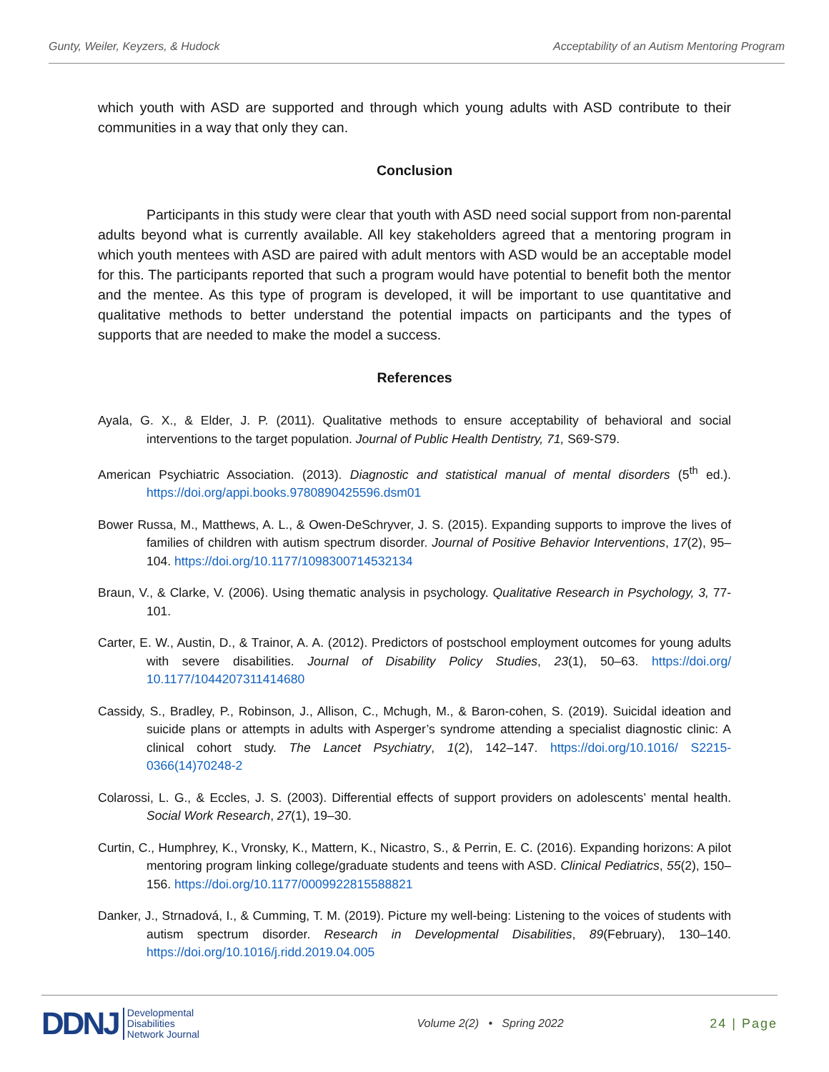Gunty, Weiler, Keyzers, & Hudock Acceptability of an Autism Mentoring Program
which youth with ASD are supported and through which young adults with ASD contribute to their communities in a way that only they can.
Conclusion
Participants in this study were clear that youth with ASD need social support from non-parental adults beyond what is currently available. All key stakeholders agreed that a mentoring program in which youth mentees with ASD are paired with adult mentors with ASD would be an acceptable model for this. The participants reported that such a program would have potential to benefit both the mentor and the mentee. As this type of program is developed, it will be important to use quantitative and qualitative methods to better understand the potential impacts on participants and the types of supports that are needed to make the model a success.
References
Ayala, G. X., & Elder, J. P. (2011). Qualitative methods to ensure acceptability of behavioral and social interventions to the target population. Journal of Public Health Dentistry, 71, S69-S79.
American Psychiatric Association. (2013). Diagnostic and statistical manual of mental disorders (5<sup>th</sup> ed.). https://doi.org/appi.books.9780890425596.dsm01
Bower Russa, M., Matthews, A. L., & Owen-DeSchryver, J. S. (2015). Expanding supports to improve the lives of families of children with autism spectrum disorder. Journal of Positive Behavior Interventions, 17(2), 95–104. https://doi.org/10.1177/1098300714532134
Braun, V., & Clarke, V. (2006). Using thematic analysis in psychology. Qualitative Research in Psychology, 3, 77-101.
Carter, E. W., Austin, D., & Trainor, A. A. (2012). Predictors of postschool employment outcomes for young adults with severe disabilities. Journal of Disability Policy Studies, 23(1), 50–63. https://doi.org/ 10.1177/1044207311414680
Cassidy, S., Bradley, P., Robinson, J., Allison, C., Mchugh, M., & Baron-cohen, S. (2019). Suicidal ideation and suicide plans or attempts in adults with Asperger’s syndrome attending a specialist diagnostic clinic: A clinical cohort study. The Lancet Psychiatry, 1(2), 142–147. https://doi.org/10.1016/ S2215-0366(14)70248-2
Colarossi, L. G., & Eccles, J. S. (2003). Differential effects of support providers on adolescents’ mental health. Social Work Research, 27(1), 19–30.
Curtin, C., Humphrey, K., Vronsky, K., Mattern, K., Nicastro, S., & Perrin, E. C. (2016). Expanding horizons: A pilot mentoring program linking college/graduate students and teens with ASD. Clinical Pediatrics, 55(2), 150–156. https://doi.org/10.1177/0009922815588821
Danker, J., Strnadová, I., & Cumming, T. M. (2019). Picture my well-being: Listening to the voices of students with autism spectrum disorder. Research in Developmental Disabilities, 89(February), 130–140. https://doi.org/10.1016/j.ridd.2019.04.005
DDNJ Developmental
Disabilities
Network Journal
Volume 2(2) • Spring 2022 24 | Page